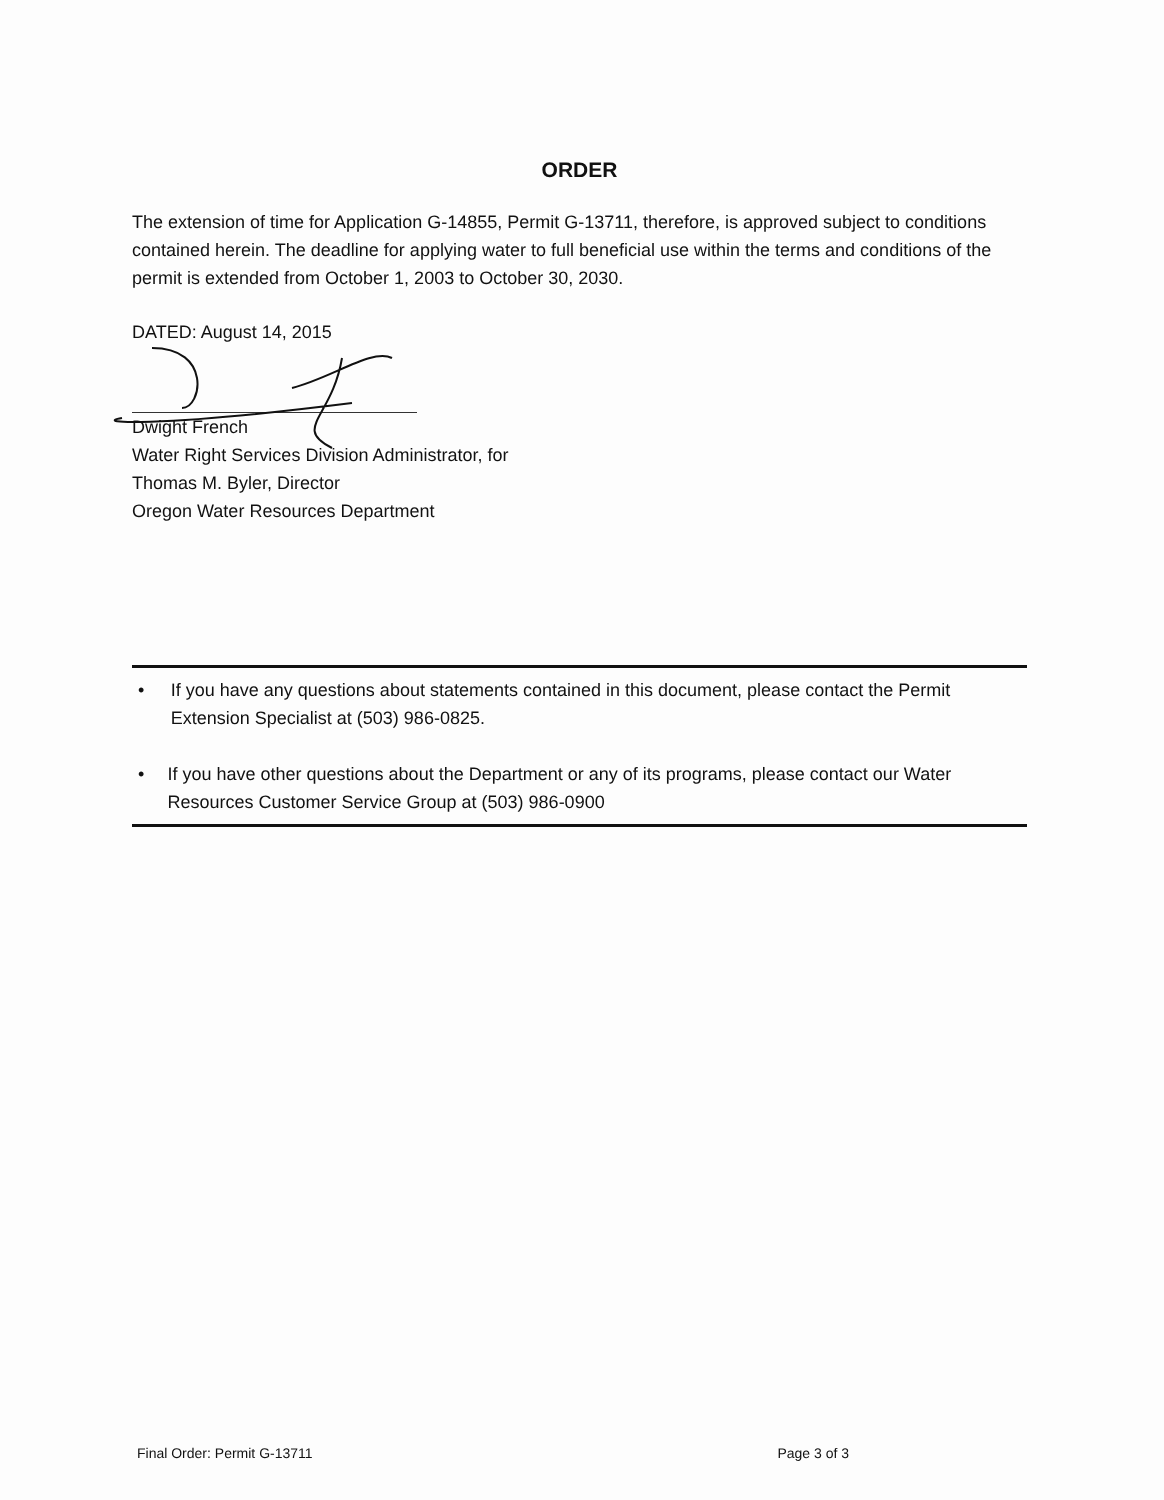ORDER
The extension of time for Application G-14855, Permit G-13711, therefore, is approved subject to conditions contained herein. The deadline for applying water to full beneficial use within the terms and conditions of the permit is extended from October 1, 2003 to October 30, 2030.
DATED: August 14, 2015
Dwight French
Water Right Services Division Administrator, for
Thomas M. Byler, Director
Oregon Water Resources Department
• If you have any questions about statements contained in this document, please contact the Permit Extension Specialist at (503) 986-0825.
• If you have other questions about the Department or any of its programs, please contact our Water Resources Customer Service Group at (503) 986-0900
Final Order: Permit G-13711 Page 3 of 3